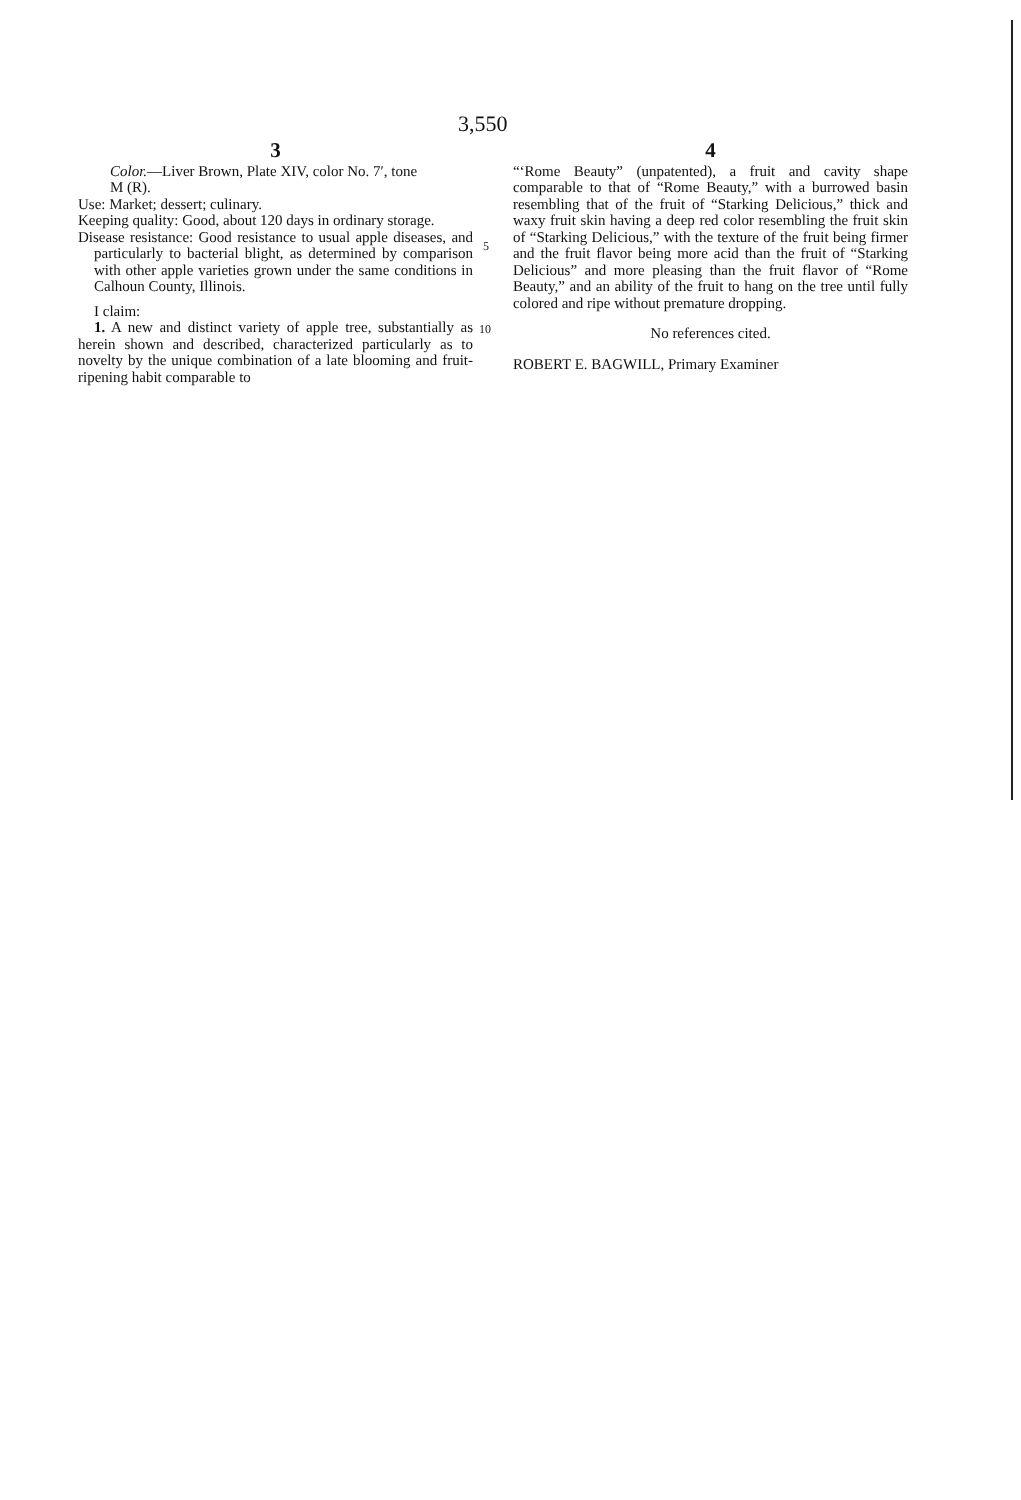3,550
3
Color.—Liver Brown, Plate XIV, color No. 7′, tone
M (R).
Use: Market; dessert; culinary.
Keeping quality: Good, about 120 days in ordinary storage.
Disease resistance: Good resistance to usual apple diseases, and particularly to bacterial blight, as determined by comparison with other apple varieties grown under the same conditions in Calhoun County, Illinois.
I claim:
1. A new and distinct variety of apple tree, substantially as herein shown and described, characterized particularly as to novelty by the unique combination of a late blooming and fruit-ripening habit comparable to
5
10
4
“‘Rome Beauty” (unpatented), a fruit and cavity shape comparable to that of “Rome Beauty,” with a burrowed basin resembling that of the fruit of “Starking Delicious,” thick and waxy fruit skin having a deep red color resembling the fruit skin of “Starking Delicious,” with the texture of the fruit being firmer and the fruit flavor being more acid than the fruit of “Starking Delicious” and more pleasing than the fruit flavor of “Rome Beauty,” and an ability of the fruit to hang on the tree until fully colored and ripe without premature dropping.
No references cited.
ROBERT E. BAGWILL, Primary Examiner